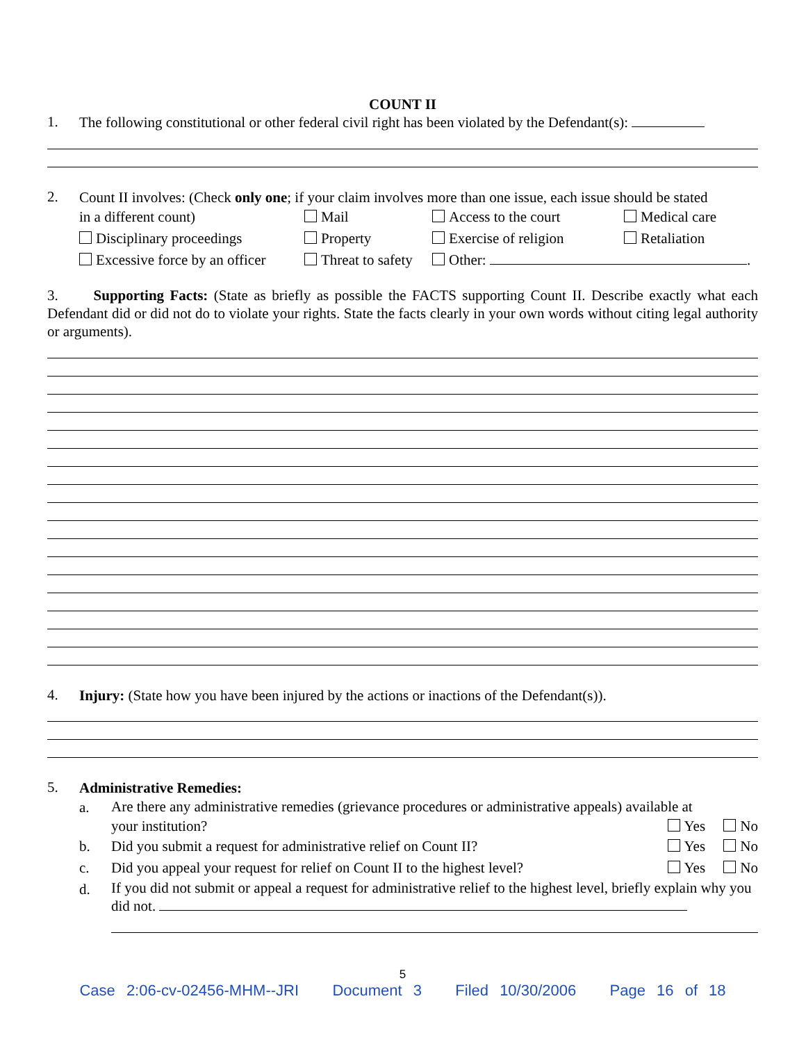COUNT II
1.
The following constitutional or other federal civil right has been violated by the Defendant(s):
2.
Count II involves: (Check only one; if your claim involves more than one issue, each issue should be stated
in a different count) Mail Access to the court Medical care Disciplinary proceedings Property Exercise of religion Retaliation Excessive force by an officer Threat to safety Other: .
3. Supporting Facts: (State as briefly as possible the FACTS supporting Count II. Describe exactly what each Defendant did or did not do to violate your rights. State the facts clearly in your own words without citing legal authority or arguments).
4.
Injury: (State how you have been injured by the actions or inactions of the Defendant(s)).
5.
Administrative Remedies:
a.
Are there any administrative remedies (grievance procedures or administrative appeals) available at
your institution? Yes No
b. Did you submit a request for administrative relief on Count II? Yes No
c. Did you appeal your request for relief on Count II to the highest level? Yes No
d.
If you did not submit or appeal a request for administrative relief to the highest level, briefly explain why you did not.
5
Case 2:06-cv-02456-MHM--JRI Document 3 Filed 10/30/2006 Page 16 of 18